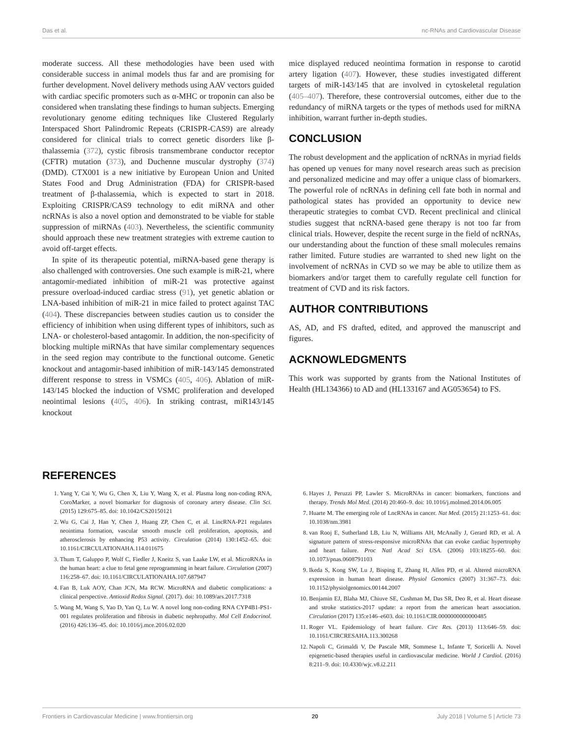Das et al. nc-RNAs and Cardiovascular Disease
moderate success. All these methodologies have been used with considerable success in animal models thus far and are promising for further development. Novel delivery methods using AAV vectors guided with cardiac specific promoters such as α-MHC or troponin can also be considered when translating these findings to human subjects. Emerging revolutionary genome editing techniques like Clustered Regularly Interspaced Short Palindromic Repeats (CRISPR-CAS9) are already considered for clinical trials to correct genetic disorders like β-thalassemia (372), cystic fibrosis transmembrane conductor receptor (CFTR) mutation (373), and Duchenne muscular dystrophy (374) (DMD). CTX001 is a new initiative by European Union and United States Food and Drug Administration (FDA) for CRISPR-based treatment of β-thalassemia, which is expected to start in 2018. Exploiting CRISPR/CAS9 technology to edit miRNA and other ncRNAs is also a novel option and demonstrated to be viable for stable suppression of miRNAs (403). Nevertheless, the scientific community should approach these new treatment strategies with extreme caution to avoid off-target effects.
In spite of its therapeutic potential, miRNA-based gene therapy is also challenged with controversies. One such example is miR-21, where antagomir-mediated inhibition of miR-21 was protective against pressure overload-induced cardiac stress (91), yet genetic ablation or LNA-based inhibition of miR-21 in mice failed to protect against TAC (404). These discrepancies between studies caution us to consider the efficiency of inhibition when using different types of inhibitors, such as LNA- or cholesterol-based antagomir. In addition, the non-specificity of blocking multiple miRNAs that have similar complementary sequences in the seed region may contribute to the functional outcome. Genetic knockout and antagomir-based inhibition of miR-143/145 demonstrated different response to stress in VSMCs (405, 406). Ablation of miR-143/145 blocked the induction of VSMC proliferation and developed neointimal lesions (405, 406). In striking contrast, miR143/145 knockout
mice displayed reduced neointima formation in response to carotid artery ligation (407). However, these studies investigated different targets of miR-143/145 that are involved in cytoskeletal regulation (405–407). Therefore, these controversial outcomes, either due to the redundancy of miRNA targets or the types of methods used for miRNA inhibition, warrant further in-depth studies.
CONCLUSION
The robust development and the application of ncRNAs in myriad fields has opened up venues for many novel research areas such as precision and personalized medicine and may offer a unique class of biomarkers. The powerful role of ncRNAs in defining cell fate both in normal and pathological states has provided an opportunity to device new therapeutic strategies to combat CVD. Recent preclinical and clinical studies suggest that ncRNA-based gene therapy is not too far from clinical trials. However, despite the recent surge in the field of ncRNAs, our understanding about the function of these small molecules remains rather limited. Future studies are warranted to shed new light on the involvement of ncRNAs in CVD so we may be able to utilize them as biomarkers and/or target them to carefully regulate cell function for treatment of CVD and its risk factors.
AUTHOR CONTRIBUTIONS
AS, AD, and FS drafted, edited, and approved the manuscript and figures.
ACKNOWLEDGMENTS
This work was supported by grants from the National Institutes of Health (HL134366) to AD and (HL133167 and AG053654) to FS.
REFERENCES
1. Yang Y, Cai Y, Wu G, Chen X, Liu Y, Wang X, et al. Plasma long non-coding RNA, CoroMarker, a novel biomarker for diagnosis of coronary artery disease. Clin Sci. (2015) 129:675–85. doi: 10.1042/CS20150121
2. Wu G, Cai J, Han Y, Chen J, Huang ZP, Chen C, et al. LincRNA-P21 regulates neointima formation, vascular smooth muscle cell proliferation, apoptosis, and atherosclerosis by enhancing P53 activity. Circulation (2014) 130:1452–65. doi: 10.1161/CIRCULATIONAHA.114.011675
3. Thum T, Galuppo P, Wolf C, Fiedler J, Kneitz S, van Laake LW, et al. MicroRNAs in the human heart: a clue to fetal gene reprogramming in heart failure. Circulation (2007) 116:258–67. doi: 10.1161/CIRCULATIONAHA.107.687947
4. Fan B, Luk AOY, Chan JCN, Ma RCW. MicroRNA and diabetic complications: a clinical perspective. Antioxid Redox Signal. (2017). doi: 10.1089/ars.2017.7318
5. Wang M, Wang S, Yao D, Yan Q, Lu W. A novel long non-coding RNA CYP4B1-PS1-001 regulates proliferation and fibrosis in diabetic nephropathy. Mol Cell Endocrinol. (2016) 426:136–45. doi: 10.1016/j.mce.2016.02.020
6. Hayes J, Peruzzi PP, Lawler S. MicroRNAs in cancer: biomarkers, functions and therapy. Trends Mol Med. (2014) 20:460–9. doi: 10.1016/j.molmed.2014.06.005
7. Huarte M. The emerging role of LncRNAs in cancer. Nat Med. (2015) 21:1253–61. doi: 10.1038/nm.3981
8. van Rooj E, Sutherland LB, Liu N, Williams AH, McAnally J, Gerard RD, et al. A signature pattern of stress-responsive microRNAs that can evoke cardiac hypertrophy and heart failure. Proc Natl Acad Sci USA. (2006) 103:18255–60. doi: 10.1073/pnas.0608791103
9. Ikeda S, Kong SW, Lu J, Bisping E, Zhang H, Allen PD, et al. Altered microRNA expression in human heart disease. Physiol Genomics (2007) 31:367–73. doi: 10.1152/physiolgenomics.00144.2007
10. Benjamin EJ, Blaha MJ, Chiuve SE, Cushman M, Das SR, Deo R, et al. Heart disease and stroke statistics-2017 update: a report from the american heart association. Circulation (2017) 135:e146–e603. doi: 10.1161/CIR.0000000000000485
11. Roger VL. Epidemiology of heart failure. Circ Res. (2013) 113:646–59. doi: 10.1161/CIRCRESAHA.113.300268
12. Napoli C, Grimaldi V, De Pascale MR, Sommese L, Infante T, Soricelli A. Novel epigenetic-based therapies useful in cardiovascular medicine. World J Cardiol. (2016) 8:211–9. doi: 10.4330/wjc.v8.i2.211
Frontiers in Cardiovascular Medicine | www.frontiersin.org 20 July 2018 | Volume 5 | Article 73